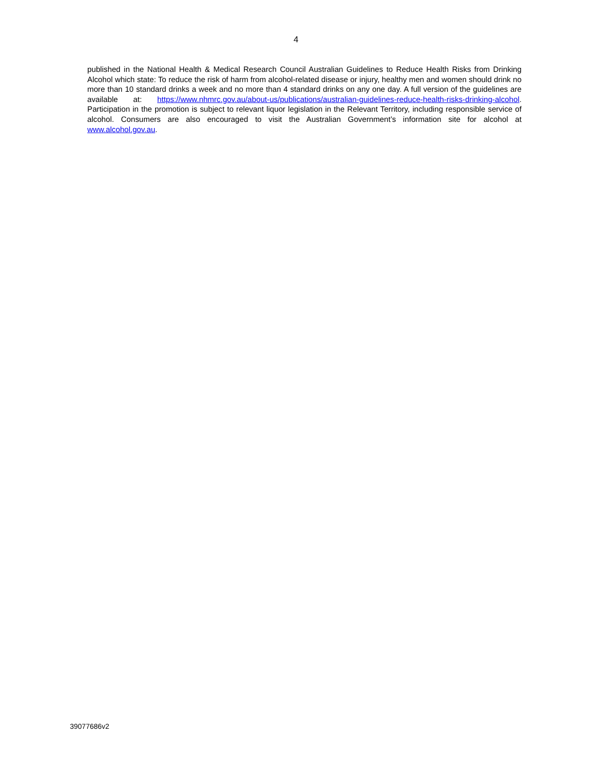4
published in the National Health & Medical Research Council Australian Guidelines to Reduce Health Risks from Drinking Alcohol which state: To reduce the risk of harm from alcohol-related disease or injury, healthy men and women should drink no more than 10 standard drinks a week and no more than 4 standard drinks on any one day. A full version of the guidelines are available at: https://www.nhmrc.gov.au/about-us/publications/australian-guidelines-reduce-health-risks-drinking-alcohol. Participation in the promotion is subject to relevant liquor legislation in the Relevant Territory, including responsible service of alcohol. Consumers are also encouraged to visit the Australian Government’s information site for alcohol at www.alcohol.gov.au.
39077686v2